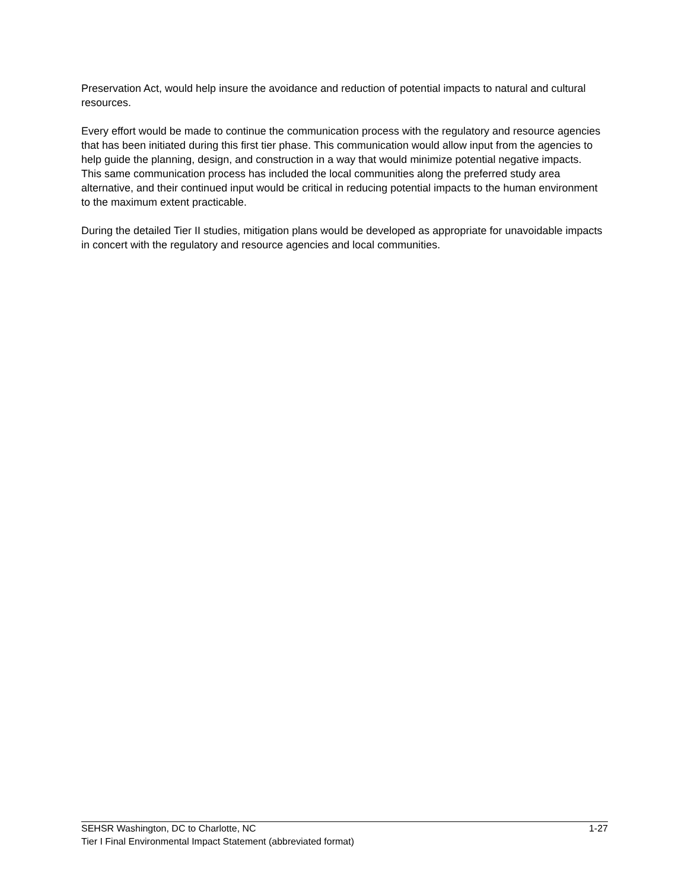Preservation Act, would help insure the avoidance and reduction of potential impacts to natural and cultural resources.
Every effort would be made to continue the communication process with the regulatory and resource agencies that has been initiated during this first tier phase. This communication would allow input from the agencies to help guide the planning, design, and construction in a way that would minimize potential negative impacts. This same communication process has included the local communities along the preferred study area alternative, and their continued input would be critical in reducing potential impacts to the human environment to the maximum extent practicable.
During the detailed Tier II studies, mitigation plans would be developed as appropriate for unavoidable impacts in concert with the regulatory and resource agencies and local communities.
SEHSR Washington, DC to Charlotte, NC 1-27
Tier I Final Environmental Impact Statement (abbreviated format)